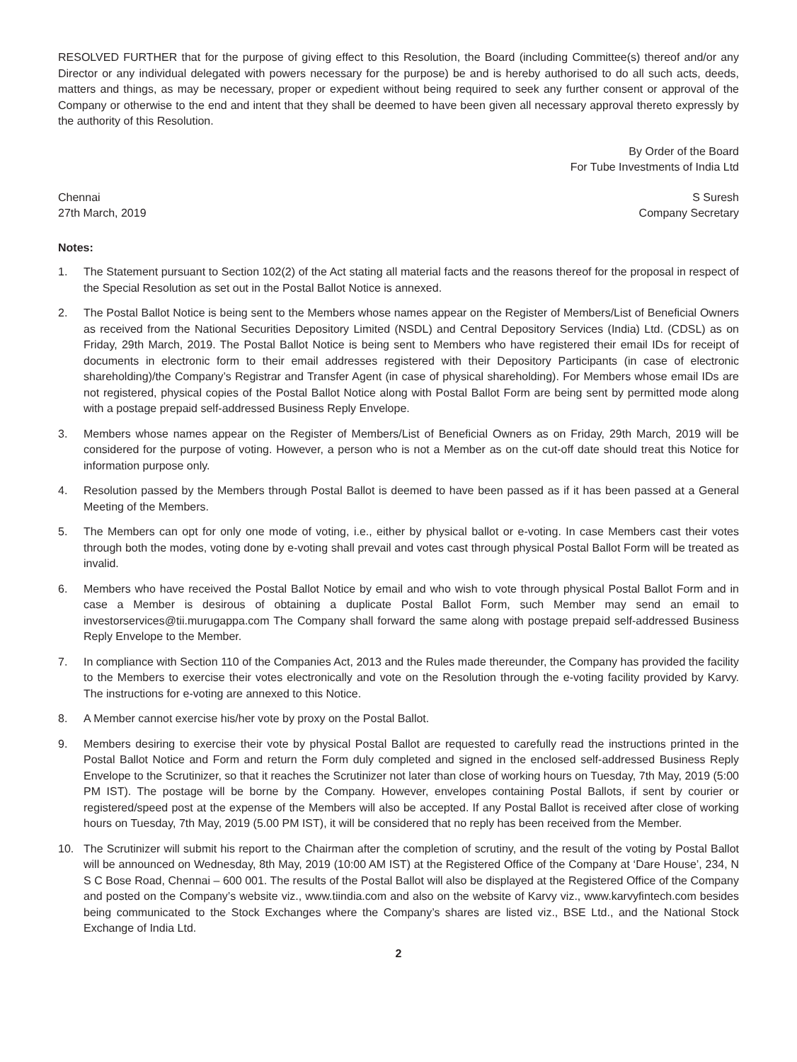RESOLVED FURTHER that for the purpose of giving effect to this Resolution, the Board (including Committee(s) thereof and/or any Director or any individual delegated with powers necessary for the purpose) be and is hereby authorised to do all such acts, deeds, matters and things, as may be necessary, proper or expedient without being required to seek any further consent or approval of the Company or otherwise to the end and intent that they shall be deemed to have been given all necessary approval thereto expressly by the authority of this Resolution.
By Order of the Board
For Tube Investments of India Ltd
Chennai
27th March, 2019
S Suresh
Company Secretary
Notes:
1. The Statement pursuant to Section 102(2) of the Act stating all material facts and the reasons thereof for the proposal in respect of the Special Resolution as set out in the Postal Ballot Notice is annexed.
2. The Postal Ballot Notice is being sent to the Members whose names appear on the Register of Members/List of Beneficial Owners as received from the National Securities Depository Limited (NSDL) and Central Depository Services (India) Ltd. (CDSL) as on Friday, 29th March, 2019. The Postal Ballot Notice is being sent to Members who have registered their email IDs for receipt of documents in electronic form to their email addresses registered with their Depository Participants (in case of electronic shareholding)/the Company’s Registrar and Transfer Agent (in case of physical shareholding). For Members whose email IDs are not registered, physical copies of the Postal Ballot Notice along with Postal Ballot Form are being sent by permitted mode along with a postage prepaid self-addressed Business Reply Envelope.
3. Members whose names appear on the Register of Members/List of Beneficial Owners as on Friday, 29th March, 2019 will be considered for the purpose of voting. However, a person who is not a Member as on the cut-off date should treat this Notice for information purpose only.
4. Resolution passed by the Members through Postal Ballot is deemed to have been passed as if it has been passed at a General Meeting of the Members.
5. The Members can opt for only one mode of voting, i.e., either by physical ballot or e-voting. In case Members cast their votes through both the modes, voting done by e-voting shall prevail and votes cast through physical Postal Ballot Form will be treated as invalid.
6. Members who have received the Postal Ballot Notice by email and who wish to vote through physical Postal Ballot Form and in case a Member is desirous of obtaining a duplicate Postal Ballot Form, such Member may send an email to investorservices@tii.murugappa.com The Company shall forward the same along with postage prepaid self-addressed Business Reply Envelope to the Member.
7. In compliance with Section 110 of the Companies Act, 2013 and the Rules made thereunder, the Company has provided the facility to the Members to exercise their votes electronically and vote on the Resolution through the e-voting facility provided by Karvy. The instructions for e-voting are annexed to this Notice.
8. A Member cannot exercise his/her vote by proxy on the Postal Ballot.
9. Members desiring to exercise their vote by physical Postal Ballot are requested to carefully read the instructions printed in the Postal Ballot Notice and Form and return the Form duly completed and signed in the enclosed self-addressed Business Reply Envelope to the Scrutinizer, so that it reaches the Scrutinizer not later than close of working hours on Tuesday, 7th May, 2019 (5:00 PM IST). The postage will be borne by the Company. However, envelopes containing Postal Ballots, if sent by courier or registered/speed post at the expense of the Members will also be accepted. If any Postal Ballot is received after close of working hours on Tuesday, 7th May, 2019 (5.00 PM IST), it will be considered that no reply has been received from the Member.
10. The Scrutinizer will submit his report to the Chairman after the completion of scrutiny, and the result of the voting by Postal Ballot will be announced on Wednesday, 8th May, 2019 (10:00 AM IST) at the Registered Office of the Company at ‘Dare House’, 234, N S C Bose Road, Chennai – 600 001. The results of the Postal Ballot will also be displayed at the Registered Office of the Company and posted on the Company’s website viz., www.tiindia.com and also on the website of Karvy viz., www.karvyfintech.com besides being communicated to the Stock Exchanges where the Company’s shares are listed viz., BSE Ltd., and the National Stock Exchange of India Ltd.
2